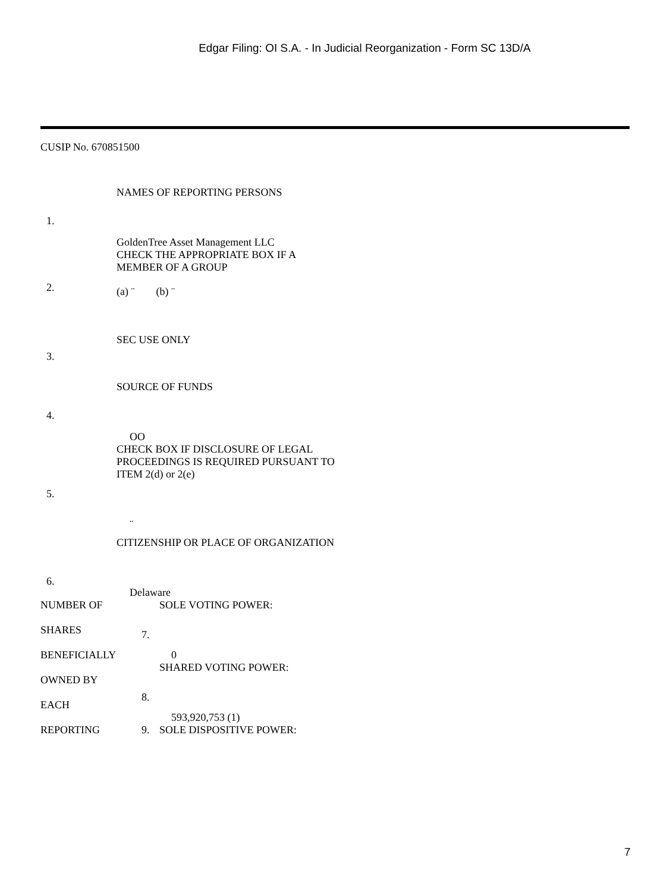Edgar Filing: OI S.A. - In Judicial Reorganization - Form SC 13D/A
CUSIP No. 670851500
1.
NAMES OF REPORTING PERSONS
GoldenTree Asset Management LLC
2.
CHECK THE APPROPRIATE BOX IF A MEMBER OF A GROUP
(a) ¨ (b) ¨
3.
SEC USE ONLY
4.
SOURCE OF FUNDS
OO
5.
CHECK BOX IF DISCLOSURE OF LEGAL PROCEEDINGS IS REQUIRED PURSUANT TO ITEM 2(d) or 2(e)
¨
6.
CITIZENSHIP OR PLACE OF ORGANIZATION
Delaware
| NUMBER OF SHARES BENEFICIALLY OWNED BY EACH REPORTING | 7. SOLE VOTING POWER: 0 8. SHARED VOTING POWER: 593,920,753 (1) 9. SOLE DISPOSITIVE POWER: |
7